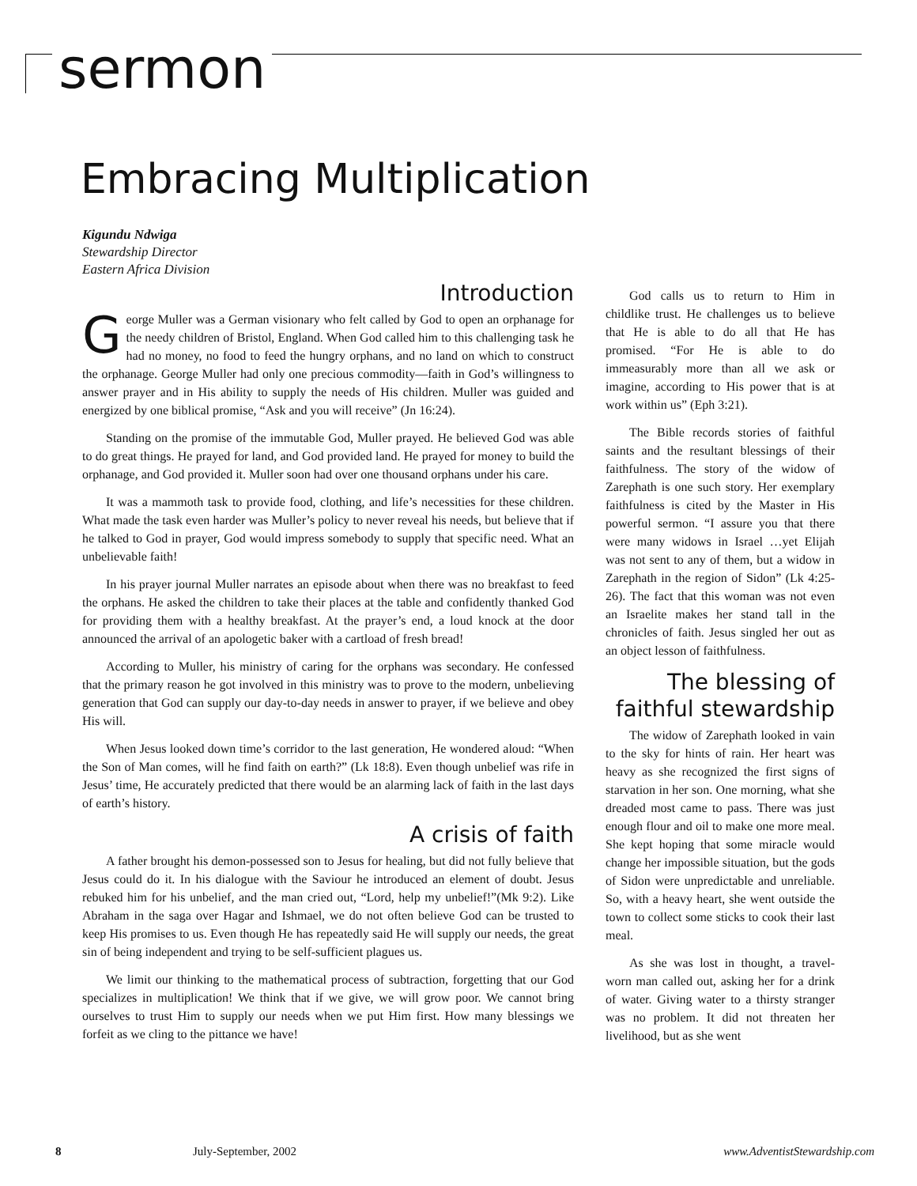sermon
Embracing Multiplication
Kigundu Ndwiga
Stewardship Director
Eastern Africa Division
Introduction
George Muller was a German visionary who felt called by God to open an orphanage for the needy children of Bristol, England. When God called him to this challenging task he had no money, no food to feed the hungry orphans, and no land on which to construct the orphanage. George Muller had only one precious commodity—faith in God’s willingness to answer prayer and in His ability to supply the needs of His children. Muller was guided and energized by one biblical promise, “Ask and you will receive” (Jn 16:24).
Standing on the promise of the immutable God, Muller prayed. He believed God was able to do great things. He prayed for land, and God provided land. He prayed for money to build the orphanage, and God provided it. Muller soon had over one thousand orphans under his care.
It was a mammoth task to provide food, clothing, and life’s necessities for these children. What made the task even harder was Muller’s policy to never reveal his needs, but believe that if he talked to God in prayer, God would impress somebody to supply that specific need. What an unbelievable faith!
In his prayer journal Muller narrates an episode about when there was no breakfast to feed the orphans. He asked the children to take their places at the table and confidently thanked God for providing them with a healthy breakfast. At the prayer’s end, a loud knock at the door announced the arrival of an apologetic baker with a cartload of fresh bread!
According to Muller, his ministry of caring for the orphans was secondary. He confessed that the primary reason he got involved in this ministry was to prove to the modern, unbelieving generation that God can supply our day-to-day needs in answer to prayer, if we believe and obey His will.
When Jesus looked down time’s corridor to the last generation, He wondered aloud: “When the Son of Man comes, will he find faith on earth?” (Lk 18:8). Even though unbelief was rife in Jesus’ time, He accurately predicted that there would be an alarming lack of faith in the last days of earth’s history.
A crisis of faith
A father brought his demon-possessed son to Jesus for healing, but did not fully believe that Jesus could do it. In his dialogue with the Saviour he introduced an element of doubt. Jesus rebuked him for his unbelief, and the man cried out, “Lord, help my unbelief!”(Mk 9:2). Like Abraham in the saga over Hagar and Ishmael, we do not often believe God can be trusted to keep His promises to us. Even though He has repeatedly said He will supply our needs, the great sin of being independent and trying to be self-sufficient plagues us.
We limit our thinking to the mathematical process of subtraction, forgetting that our God specializes in multiplication! We think that if we give, we will grow poor. We cannot bring ourselves to trust Him to supply our needs when we put Him first. How many blessings we forfeit as we cling to the pittance we have!
God calls us to return to Him in childlike trust. He challenges us to believe that He is able to do all that He has promised. “For He is able to do immeasurably more than all we ask or imagine, according to His power that is at work within us” (Eph 3:21).
The Bible records stories of faithful saints and the resultant blessings of their faithfulness. The story of the widow of Zarephath is one such story. Her exemplary faithfulness is cited by the Master in His powerful sermon. “I assure you that there were many widows in Israel …yet Elijah was not sent to any of them, but a widow in Zarephath in the region of Sidon” (Lk 4:25-26). The fact that this woman was not even an Israelite makes her stand tall in the chronicles of faith. Jesus singled her out as an object lesson of faithfulness.
The blessing of faithful stewardship
The widow of Zarephath looked in vain to the sky for hints of rain. Her heart was heavy as she recognized the first signs of starvation in her son. One morning, what she dreaded most came to pass. There was just enough flour and oil to make one more meal. She kept hoping that some miracle would change her impossible situation, but the gods of Sidon were unpredictable and unreliable. So, with a heavy heart, she went outside the town to collect some sticks to cook their last meal.
As she was lost in thought, a travel-worn man called out, asking her for a drink of water. Giving water to a thirsty stranger was no problem. It did not threaten her livelihood, but as she went
8 July-September, 2002 www.AdventistStewardship.com